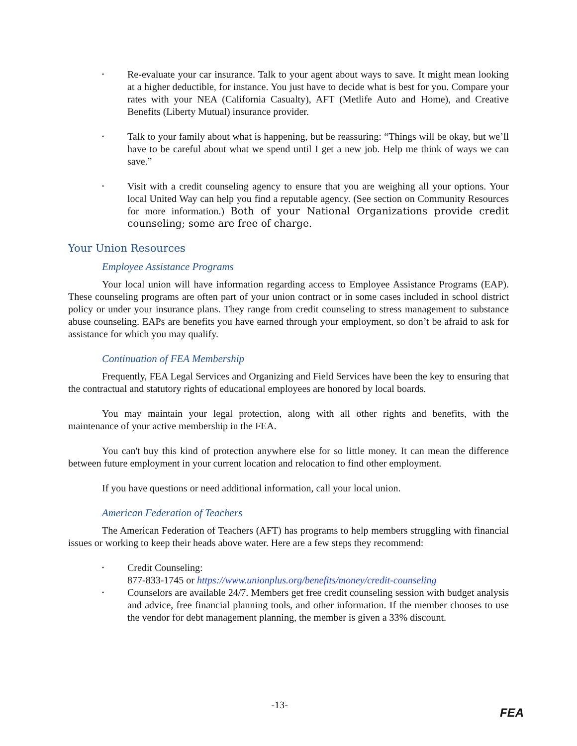• Re-evaluate your car insurance. Talk to your agent about ways to save. It might mean looking at a higher deductible, for instance. You just have to decide what is best for you. Compare your rates with your NEA (California Casualty), AFT (Metlife Auto and Home), and Creative Benefits (Liberty Mutual) insurance provider.
• Talk to your family about what is happening, but be reassuring: “Things will be okay, but we’ll have to be careful about what we spend until I get a new job. Help me think of ways we can save.”
• Visit with a credit counseling agency to ensure that you are weighing all your options. Your local United Way can help you find a reputable agency. (See section on Community Resources for more information.) Both of your National Organizations provide credit counseling; some are free of charge.
Your Union Resources
Employee Assistance Programs
Your local union will have information regarding access to Employee Assistance Programs (EAP). These counseling programs are often part of your union contract or in some cases included in school district policy or under your insurance plans. They range from credit counseling to stress management to substance abuse counseling. EAPs are benefits you have earned through your employment, so don’t be afraid to ask for assistance for which you may qualify.
Continuation of FEA Membership
Frequently, FEA Legal Services and Organizing and Field Services have been the key to ensuring that the contractual and statutory rights of educational employees are honored by local boards.
You may maintain your legal protection, along with all other rights and benefits, with the maintenance of your active membership in the FEA.
You can't buy this kind of protection anywhere else for so little money. It can mean the difference between future employment in your current location and relocation to find other employment.
If you have questions or need additional information, call your local union.
American Federation of Teachers
The American Federation of Teachers (AFT) has programs to help members struggling with financial issues or working to keep their heads above water. Here are a few steps they recommend:
• Credit Counseling:
877-833-1745 or https://www.unionplus.org/benefits/money/credit-counseling
• Counselors are available 24/7. Members get free credit counseling session with budget analysis and advice, free financial planning tools, and other information. If the member chooses to use the vendor for debt management planning, the member is given a 33% discount.
-13-
FEA